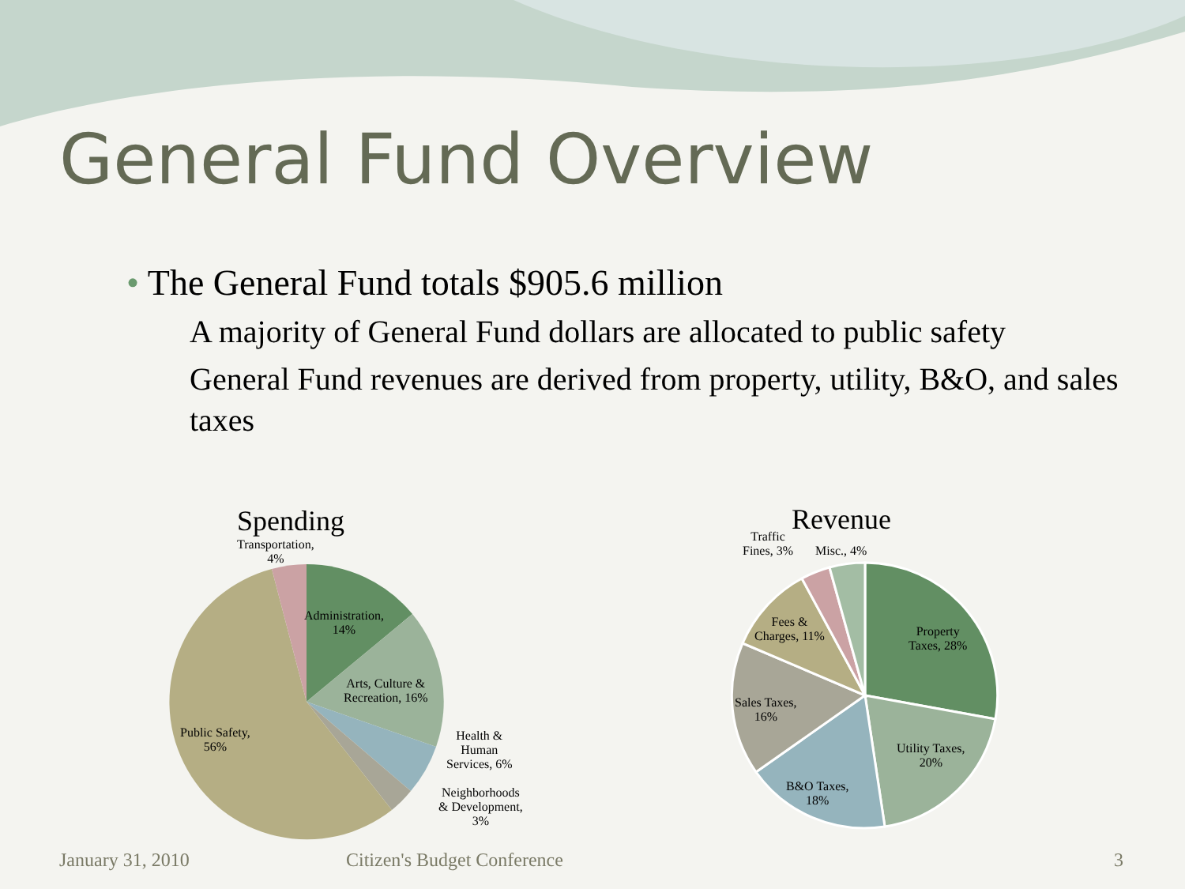General Fund Overview
• The General Fund totals $905.6 million
A majority of General Fund dollars are allocated to public safety
General Fund revenues are derived from property, utility, B&O, and sales taxes
Spending
Transportation,
4%
Administration,
14%
Arts, Culture &
Recreation, 16%
Health &
Human
Services, 6%
Neighborhoods
& Development,
3%
Public Safety,
56%
Revenue
Traffic
Fines, 3%
Misc., 4%
Fees &
Charges, 11%
Property
Taxes, 28%
Sales Taxes,
16%
Utility Taxes,
20%
B&O Taxes,
18%
January 31, 2010 Citizen's Budget Conference 3